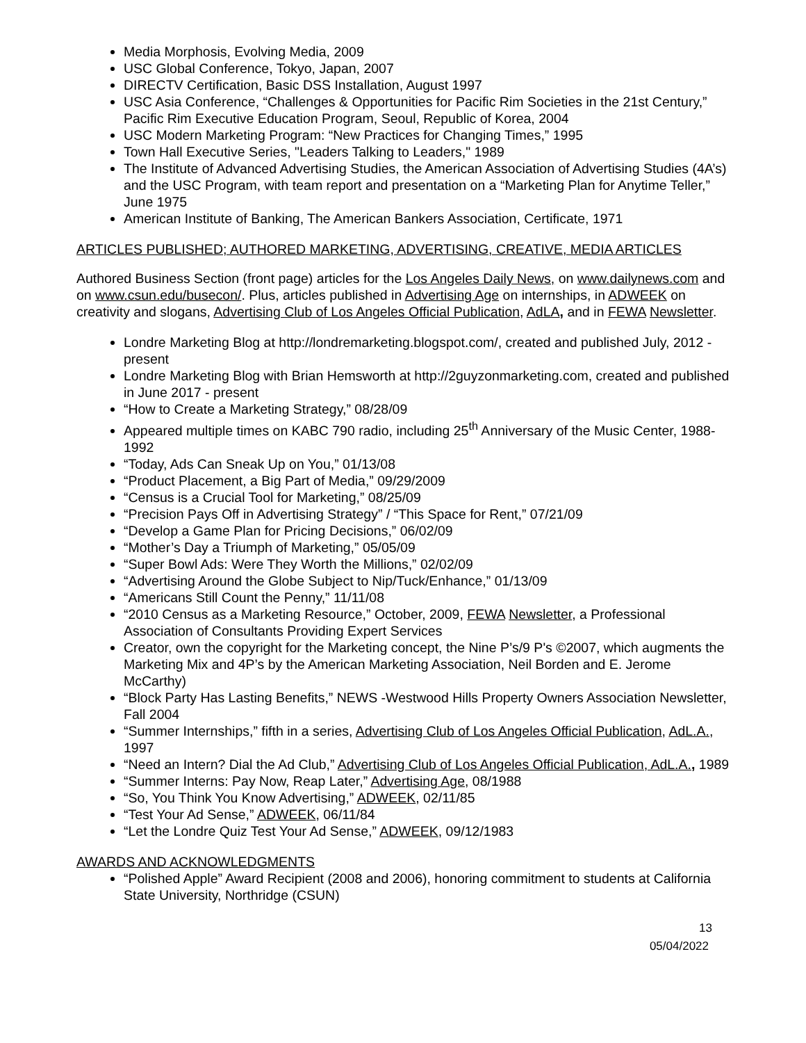Media Morphosis, Evolving Media, 2009
USC Global Conference, Tokyo, Japan, 2007
DIRECTV Certification, Basic DSS Installation, August 1997
USC Asia Conference, “Challenges & Opportunities for Pacific Rim Societies in the 21st Century,” Pacific Rim Executive Education Program, Seoul, Republic of Korea, 2004
USC Modern Marketing Program: “New Practices for Changing Times,” 1995
Town Hall Executive Series, "Leaders Talking to Leaders," 1989
The Institute of Advanced Advertising Studies, the American Association of Advertising Studies (4A’s) and the USC Program, with team report and presentation on a “Marketing Plan for Anytime Teller,” June 1975
American Institute of Banking, The American Bankers Association, Certificate, 1971
ARTICLES PUBLISHED; AUTHORED MARKETING, ADVERTISING, CREATIVE, MEDIA ARTICLES
Authored Business Section (front page) articles for the Los Angeles Daily News, on www.dailynews.com and on www.csun.edu/busecon/. Plus, articles published in Advertising Age on internships, in ADWEEK on creativity and slogans, Advertising Club of Los Angeles Official Publication, AdLA, and in FEWA Newsletter.
Londre Marketing Blog at http://londremarketing.blogspot.com/, created and published July, 2012 - present
Londre Marketing Blog with Brian Hemsworth at http://2guyzonmarketing.com, created and published in June 2017 - present
“How to Create a Marketing Strategy,” 08/28/09
Appeared multiple times on KABC 790 radio, including 25<sup>th</sup> Anniversary of the Music Center, 1988-1992
“Today, Ads Can Sneak Up on You,” 01/13/08
“Product Placement, a Big Part of Media,” 09/29/2009
“Census is a Crucial Tool for Marketing,” 08/25/09
“Precision Pays Off in Advertising Strategy” / “This Space for Rent,” 07/21/09
“Develop a Game Plan for Pricing Decisions,” 06/02/09
“Mother’s Day a Triumph of Marketing,” 05/05/09
“Super Bowl Ads: Were They Worth the Millions,” 02/02/09
“Advertising Around the Globe Subject to Nip/Tuck/Enhance,” 01/13/09
“Americans Still Count the Penny,” 11/11/08
“2010 Census as a Marketing Resource,” October, 2009, FEWA Newsletter, a Professional Association of Consultants Providing Expert Services
Creator, own the copyright for the Marketing concept, the Nine P’s/9 P's ©2007, which augments the Marketing Mix and 4P’s by the American Marketing Association, Neil Borden and E. Jerome McCarthy)
“Block Party Has Lasting Benefits,” NEWS -Westwood Hills Property Owners Association Newsletter, Fall 2004
“Summer Internships,” fifth in a series, Advertising Club of Los Angeles Official Publication, AdL.A., 1997
“Need an Intern? Dial the Ad Club,” Advertising Club of Los Angeles Official Publication, AdL.A., 1989
“Summer Interns: Pay Now, Reap Later,” Advertising Age, 08/1988
“So, You Think You Know Advertising,” ADWEEK, 02/11/85
“Test Your Ad Sense,” ADWEEK, 06/11/84
“Let the Londre Quiz Test Your Ad Sense,” ADWEEK, 09/12/1983
AWARDS AND ACKNOWLEDGMENTS
“Polished Apple” Award Recipient (2008 and 2006), honoring commitment to students at California State University, Northridge (CSUN)
13
05/04/2022